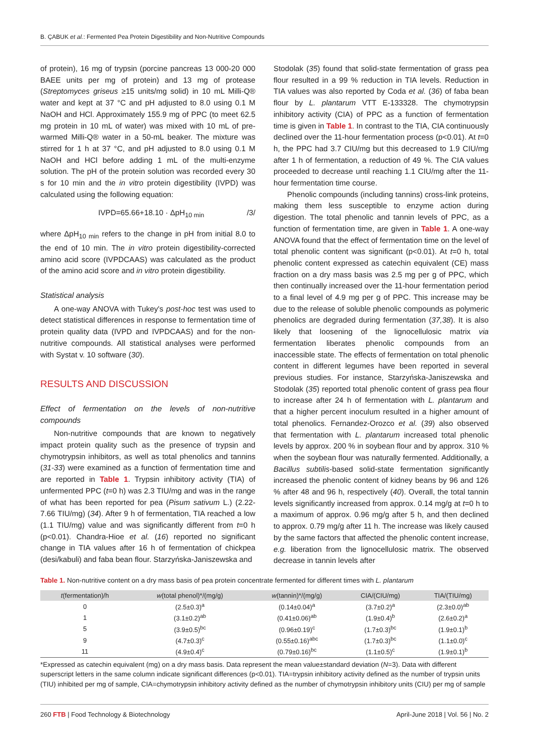B. ÇABUK et al.: Fermented Pea Protein Digestibility and Non-Nutritive Compounds
of protein), 16 mg of trypsin (porcine pancreas 13 000-20 000 BAEE units per mg of protein) and 13 mg of protease (Streptomyces griseus ≥15 units/mg solid) in 10 mL Milli-Q® water and kept at 37 °C and pH adjusted to 8.0 using 0.1 M NaOH and HCl. Approximately 155.9 mg of PPC (to meet 62.5 mg protein in 10 mL of water) was mixed with 10 mL of pre-warmed Milli-Q® water in a 50-mL beaker. The mixture was stirred for 1 h at 37 °C, and pH adjusted to 8.0 using 0.1 M NaOH and HCl before adding 1 mL of the multi-enzyme solution. The pH of the protein solution was recorded every 30 s for 10 min and the in vitro protein digestibility (IVPD) was calculated using the following equation:
IVPD=65.66+18.10 · ΔpH<sub>10 min</sub> /3/
where ΔpH<sub>10 min</sub> refers to the change in pH from initial 8.0 to the end of 10 min. The in vitro protein digestibility-corrected amino acid score (IVPDCAAS) was calculated as the product of the amino acid score and in vitro protein digestibility.
Statistical analysis
A one-way ANOVA with Tukey's post-hoc test was used to detect statistical differences in response to fermentation time of protein quality data (IVPD and IVPDCAAS) and for the non-nutritive compounds. All statistical analyses were performed with Systat v. 10 software (30).
RESULTS AND DISCUSSION
Effect of fermentation on the levels of non-nutritive compounds
Non-nutritive compounds that are known to negatively impact protein quality such as the presence of trypsin and chymotrypsin inhibitors, as well as total phenolics and tannins (31-33) were examined as a function of fermentation time and are reported in Table 1. Trypsin inhibitory activity (TIA) of unfermented PPC (t=0 h) was 2.3 TIU/mg and was in the range of what has been reported for pea (Pisum sativum L.) (2.22-7.66 TIU/mg) (34). After 9 h of fermentation, TIA reached a low (1.1 TIU/mg) value and was significantly different from t=0 h (p<0.01). Chandra-Hioe et al. (16) reported no significant change in TIA values after 16 h of fermentation of chickpea (desi/kabuli) and faba bean flour. Starzyńska-Janiszewska and
Stodolak (35) found that solid-state fermentation of grass pea flour resulted in a 99 % reduction in TIA levels. Reduction in TIA values was also reported by Coda et al. (36) of faba bean flour by L. plantarum VTT E-133328. The chymotrypsin inhibitory activity (CIA) of PPC as a function of fermentation time is given in Table 1. In contrast to the TIA, CIA continuously declined over the 11-hour fermentation process (p<0.01). At t=0 h, the PPC had 3.7 CIU/mg but this decreased to 1.9 CIU/mg after 1 h of fermentation, a reduction of 49 %. The CIA values proceeded to decrease until reaching 1.1 CIU/mg after the 11-hour fermentation time course.
Phenolic compounds (including tannins) cross-link proteins, making them less susceptible to enzyme action during digestion. The total phenolic and tannin levels of PPC, as a function of fermentation time, are given in Table 1. A one-way ANOVA found that the effect of fermentation time on the level of total phenolic content was significant (p<0.01). At t=0 h, total phenolic content expressed as catechin equivalent (CE) mass fraction on a dry mass basis was 2.5 mg per g of PPC, which then continually increased over the 11-hour fermentation period to a final level of 4.9 mg per g of PPC. This increase may be due to the release of soluble phenolic compounds as polymeric phenolics are degraded during fermentation (37,38). It is also likely that loosening of the lignocellulosic matrix via fermentation liberates phenolic compounds from an inaccessible state. The effects of fermentation on total phenolic content in different legumes have been reported in several previous studies. For instance, Starzyńska-Janiszewska and Stodolak (35) reported total phenolic content of grass pea flour to increase after 24 h of fermentation with L. plantarum and that a higher percent inoculum resulted in a higher amount of total phenolics. Fernandez-Orozco et al. (39) also observed that fermentation with L. plantarum increased total phenolic levels by approx. 200 % in soybean flour and by approx. 310 % when the soybean flour was naturally fermented. Additionally, a Bacillus subtilis-based solid-state fermentation significantly increased the phenolic content of kidney beans by 96 and 126 % after 48 and 96 h, respectively (40). Overall, the total tannin levels significantly increased from approx. 0.14 mg/g at t=0 h to a maximum of approx. 0.96 mg/g after 5 h, and then declined to approx. 0.79 mg/g after 11 h. The increase was likely caused by the same factors that affected the phenolic content increase, e.g. liberation from the lignocellulosic matrix. The observed decrease in tannin levels after
Table 1. Non-nutritive content on a dry mass basis of pea protein concentrate fermented for different times with L. plantarum
| t (fermentation)/h | w (total phenol)*/(mg/g) | w (tannin)*/(mg/g) | CIA/(CIU/mg) | TIA/(TIU/mg) |
| --- | --- | --- | --- | --- |
| 0 | (2.5±0.3)<sup>a</sup> | (0.14±0.04)<sup>a</sup> | (3.7±0.2)<sup>a</sup> | (2.3±0.0)<sup>ab</sup> |
| 1 | (3.1±0.2)<sup>ab</sup> | (0.41±0.06)<sup>ab</sup> | (1.9±0.4)<sup>b</sup> | (2.6±0.2)<sup>a</sup> |
| 5 | (3.9±0.5)<sup>bc</sup> | (0.96±0.19)<sup>c</sup> | (1.7±0.3)<sup>bc</sup> | (1.9±0.1)<sup>b</sup> |
| 9 | (4.7±0.3)<sup>c</sup> | (0.55±0.16)<sup>abc</sup> | (1.7±0.3)<sup>bc</sup> | (1.1±0.0)<sup>c</sup> |
| 11 | (4.9±0.4)<sup>c</sup> | (0.79±0.16)<sup>bc</sup> | (1.1±0.5)<sup>c</sup> | (1.9±0.1)<sup>b</sup> |
*Expressed as catechin equivalent (mg) on a dry mass basis. Data represent the mean value±standard deviation (N=3). Data with different superscript letters in the same column indicate significant differences (p<0.01). TIA=trypsin inhibitory activity defined as the number of trypsin units (TIU) inhibited per mg of sample, CIA=chymotrypsin inhibitory activity defined as the number of chymotrypsin inhibitory units (CIU) per mg of sample
260 FTB | Food Technology & Biotechnology April-June 2018 | Vol. 56 | No. 2